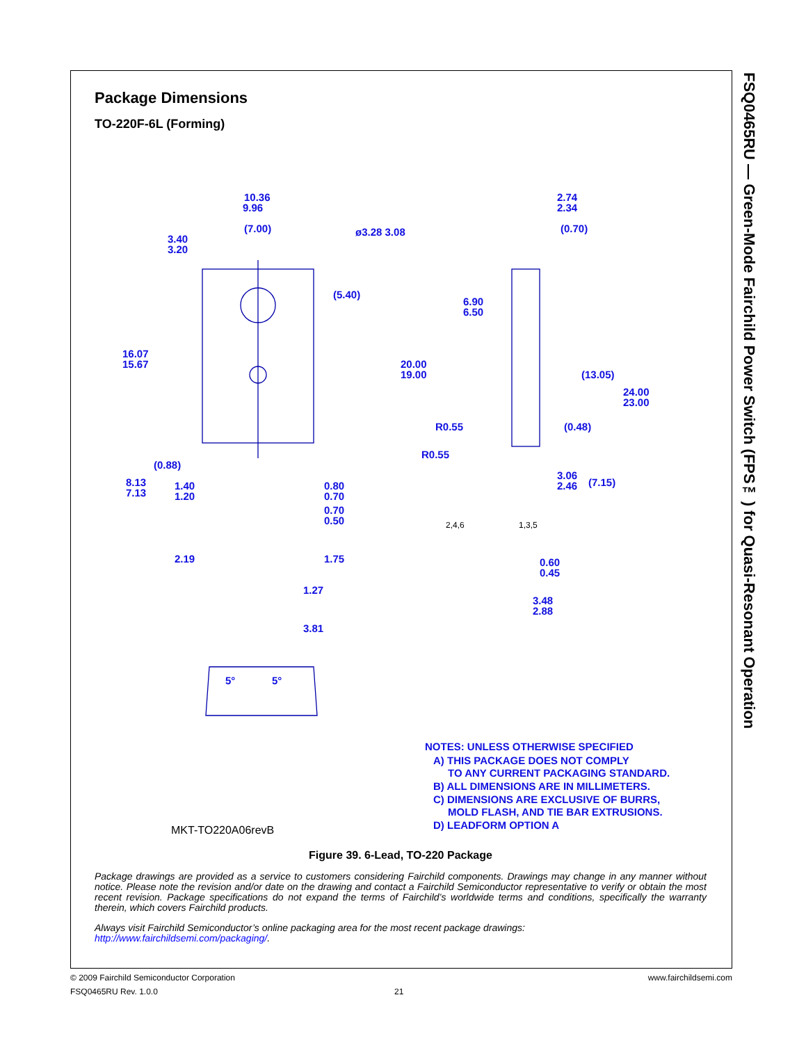FSQ0465RU — Green-Mode Fairchild Power Switch (FPS™) for Quasi-Resonant Operation
Package Dimensions
TO-220F-6L (Forming)
10.36
9.96
(7.00)
ø3.28 3.08
3.40
3.20
(5.40)
16.07
15.67
(0.88)
8.13
7.13
1.40
1.20
0.80
0.70
0.70
0.50
2.19
1.75
1.27
3.81
5°
5°
2.74
2.34
(0.70)
6.90
6.50
20.00
19.00
(13.05)
24.00
23.00
(0.48)
R0.55
R0.55
3.06
2.46
(7.15)
2,4,6
1,3,5
0.60
0.45
3.48
2.88
MKT-TO220A06revB
NOTES: UNLESS OTHERWISE SPECIFIED
A) THIS PACKAGE DOES NOT COMPLY
TO ANY CURRENT PACKAGING STANDARD.
B) ALL DIMENSIONS ARE IN MILLIMETERS.
C) DIMENSIONS ARE EXCLUSIVE OF BURRS,
MOLD FLASH, AND TIE BAR EXTRUSIONS.
D) LEADFORM OPTION A
Figure 39. 6-Lead, TO-220 Package
Package drawings are provided as a service to customers considering Fairchild components. Drawings may change in any manner without notice. Please note the revision and/or date on the drawing and contact a Fairchild Semiconductor representative to verify or obtain the most recent revision. Package specifications do not expand the terms of Fairchild’s worldwide terms and conditions, specifically the warranty therein, which covers Fairchild products.
Always visit Fairchild Semiconductor’s online packaging area for the most recent package drawings:
http://www.fairchildsemi.com/packaging/.
© 2009 Fairchild Semiconductor Corporation www.fairchildsemi.com
FSQ0465RU Rev. 1.0.0 21